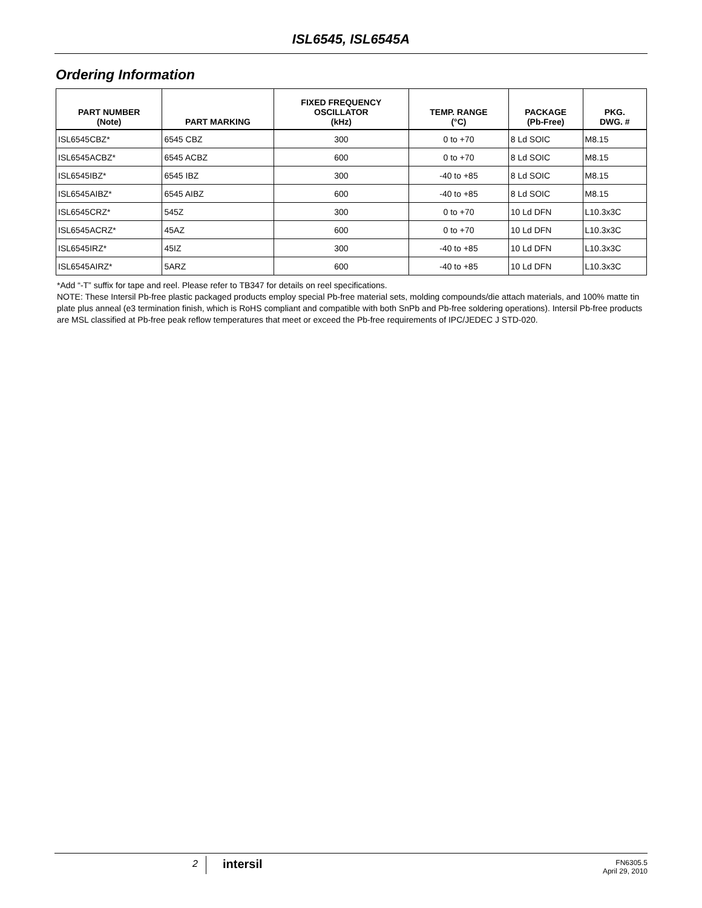ISL6545, ISL6545A
Ordering Information
| PART NUMBER (Note) | PART MARKING | FIXED FREQUENCY OSCILLATOR (kHz) | TEMP. RANGE (°C) | PACKAGE (Pb-Free) | PKG. DWG. # |
| --- | --- | --- | --- | --- | --- |
| ISL6545CBZ* | 6545 CBZ | 300 | 0 to +70 | 8 Ld SOIC | M8.15 |
| ISL6545ACBZ* | 6545 ACBZ | 600 | 0 to +70 | 8 Ld SOIC | M8.15 |
| ISL6545IBZ* | 6545 IBZ | 300 | -40 to +85 | 8 Ld SOIC | M8.15 |
| ISL6545AIBZ* | 6545 AIBZ | 600 | -40 to +85 | 8 Ld SOIC | M8.15 |
| ISL6545CRZ* | 545Z | 300 | 0 to +70 | 10 Ld DFN | L10.3x3C |
| ISL6545ACRZ* | 45AZ | 600 | 0 to +70 | 10 Ld DFN | L10.3x3C |
| ISL6545IRZ* | 45IZ | 300 | -40 to +85 | 10 Ld DFN | L10.3x3C |
| ISL6545AIRZ* | 5ARZ | 600 | -40 to +85 | 10 Ld DFN | L10.3x3C |
*Add “-T” suffix for tape and reel. Please refer to TB347 for details on reel specifications.
NOTE: These Intersil Pb-free plastic packaged products employ special Pb-free material sets, molding compounds/die attach materials, and 100% matte tin plate plus anneal (e3 termination finish, which is RoHS compliant and compatible with both SnPb and Pb-free soldering operations). Intersil Pb-free products are MSL classified at Pb-free peak reflow temperatures that meet or exceed the Pb-free requirements of IPC/JEDEC J STD-020.
2 intersil
FN6305.5
April 29, 2010